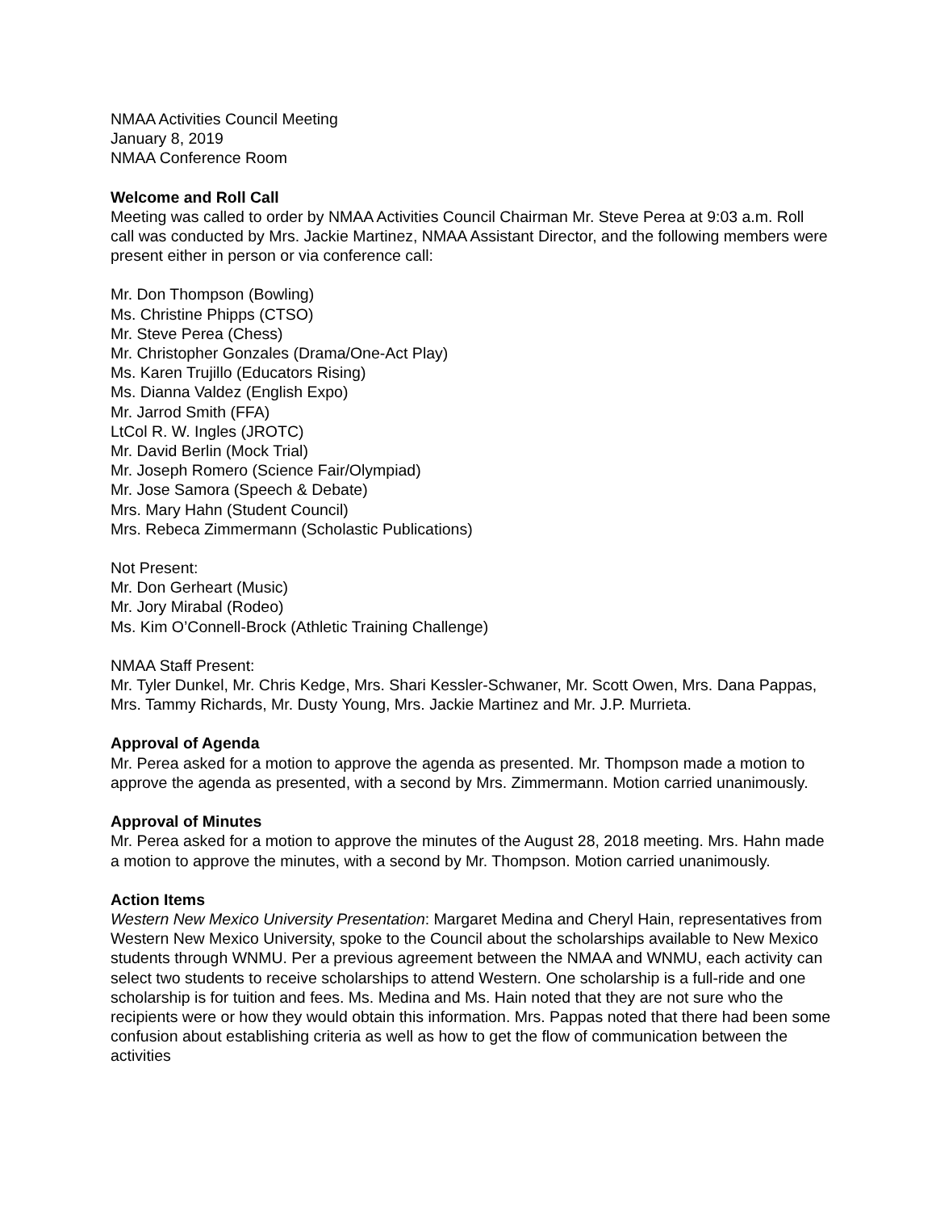NMAA Activities Council Meeting
January 8, 2019
NMAA Conference Room
Welcome and Roll Call
Meeting was called to order by NMAA Activities Council Chairman Mr. Steve Perea at 9:03 a.m. Roll call was conducted by Mrs. Jackie Martinez, NMAA Assistant Director, and the following members were present either in person or via conference call:
Mr. Don Thompson (Bowling)
Ms. Christine Phipps (CTSO)
Mr. Steve Perea (Chess)
Mr. Christopher Gonzales (Drama/One-Act Play)
Ms. Karen Trujillo (Educators Rising)
Ms. Dianna Valdez (English Expo)
Mr. Jarrod Smith (FFA)
LtCol R. W. Ingles (JROTC)
Mr. David Berlin (Mock Trial)
Mr. Joseph Romero (Science Fair/Olympiad)
Mr. Jose Samora (Speech & Debate)
Mrs. Mary Hahn (Student Council)
Mrs. Rebeca Zimmermann (Scholastic Publications)
Not Present:
Mr. Don Gerheart (Music)
Mr. Jory Mirabal (Rodeo)
Ms. Kim O’Connell-Brock (Athletic Training Challenge)
NMAA Staff Present:
Mr. Tyler Dunkel, Mr. Chris Kedge, Mrs. Shari Kessler-Schwaner, Mr. Scott Owen, Mrs. Dana Pappas, Mrs. Tammy Richards, Mr. Dusty Young, Mrs. Jackie Martinez and Mr. J.P. Murrieta.
Approval of Agenda
Mr. Perea asked for a motion to approve the agenda as presented. Mr. Thompson made a motion to approve the agenda as presented, with a second by Mrs. Zimmermann. Motion carried unanimously.
Approval of Minutes
Mr. Perea asked for a motion to approve the minutes of the August 28, 2018 meeting. Mrs. Hahn made a motion to approve the minutes, with a second by Mr. Thompson. Motion carried unanimously.
Action Items
Western New Mexico University Presentation: Margaret Medina and Cheryl Hain, representatives from Western New Mexico University, spoke to the Council about the scholarships available to New Mexico students through WNMU. Per a previous agreement between the NMAA and WNMU, each activity can select two students to receive scholarships to attend Western. One scholarship is a full-ride and one scholarship is for tuition and fees. Ms. Medina and Ms. Hain noted that they are not sure who the recipients were or how they would obtain this information. Mrs. Pappas noted that there had been some confusion about establishing criteria as well as how to get the flow of communication between the activities